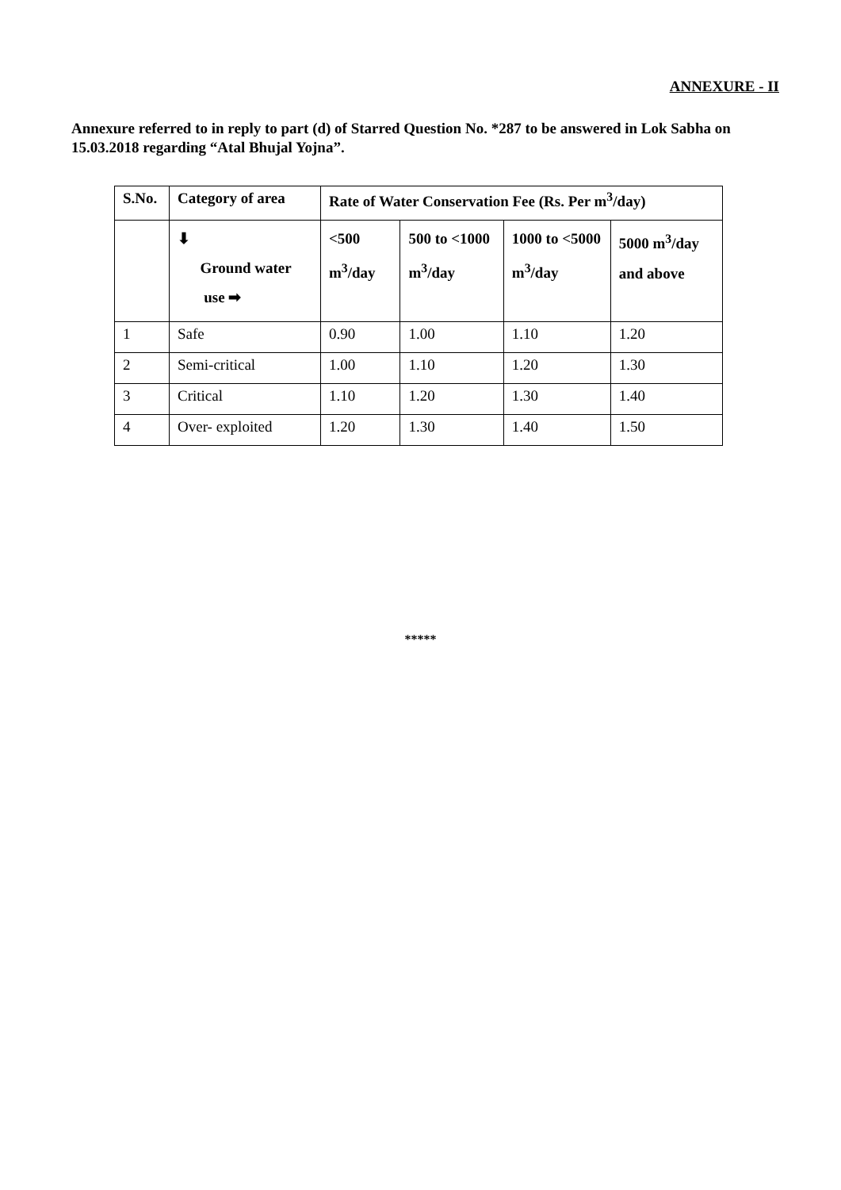ANNEXURE - II
Annexure referred to in reply to part (d) of Starred Question No. *287 to be answered in Lok Sabha on 15.03.2018 regarding “Atal Bhujal Yojna”.
| S.No. | Category of area | Rate of Water Conservation Fee (Rs. Per m<sup>3</sup>/day) | | | |
| --- | --- | --- | --- | --- | --- |
| | ⬇ Ground water use ➡ | <500 m<sup>3</sup>/day | 500 to <1000 m<sup>3</sup>/day | 1000 to <5000 m<sup>3</sup>/day | 5000 m<sup>3</sup>/day and above |
| 1 | Safe | 0.90 | 1.00 | 1.10 | 1.20 |
| 2 | Semi-critical | 1.00 | 1.10 | 1.20 | 1.30 |
| 3 | Critical | 1.10 | 1.20 | 1.30 | 1.40 |
| 4 | Over- exploited | 1.20 | 1.30 | 1.40 | 1.50 |
*****